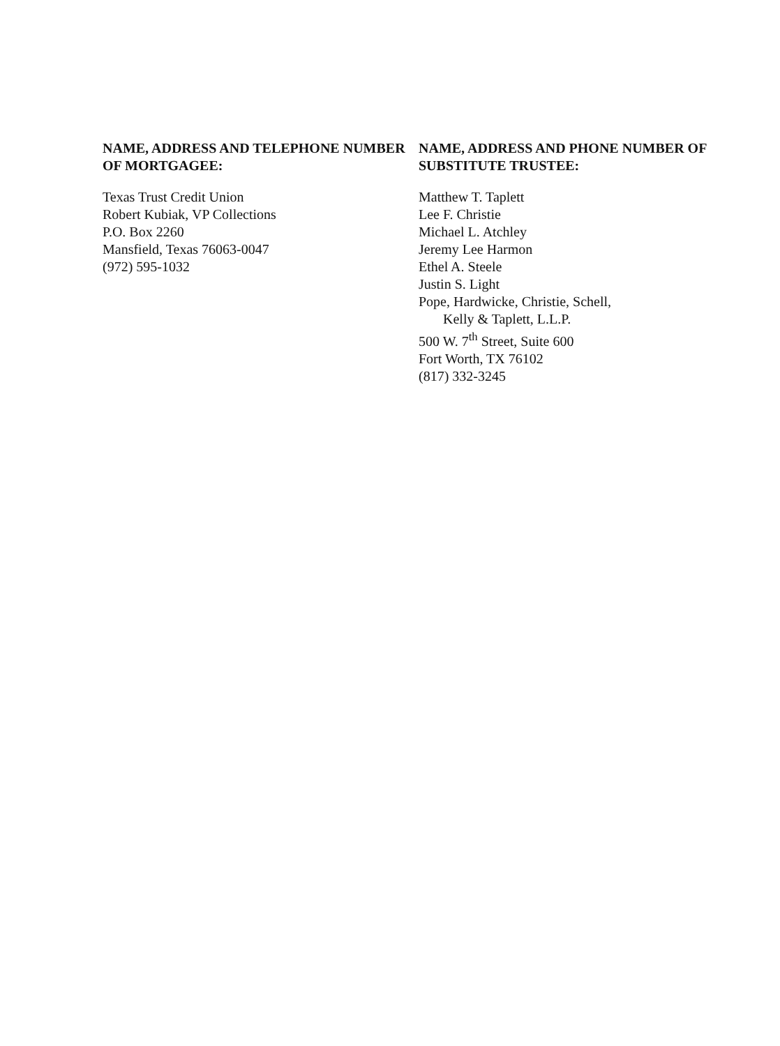NAME, ADDRESS AND TELEPHONE NUMBER OF MORTGAGEE:
Texas Trust Credit Union
Robert Kubiak, VP Collections
P.O. Box 2260
Mansfield, Texas 76063-0047
(972) 595-1032
NAME, ADDRESS AND PHONE NUMBER OF SUBSTITUTE TRUSTEE:
Matthew T. Taplett
Lee F. Christie
Michael L. Atchley
Jeremy Lee Harmon
Ethel A. Steele
Justin S. Light
Pope, Hardwicke, Christie, Schell,
Kelly & Taplett, L.L.P.
500 W. 7<sup>th</sup> Street, Suite 600
Fort Worth, TX 76102
(817) 332-3245